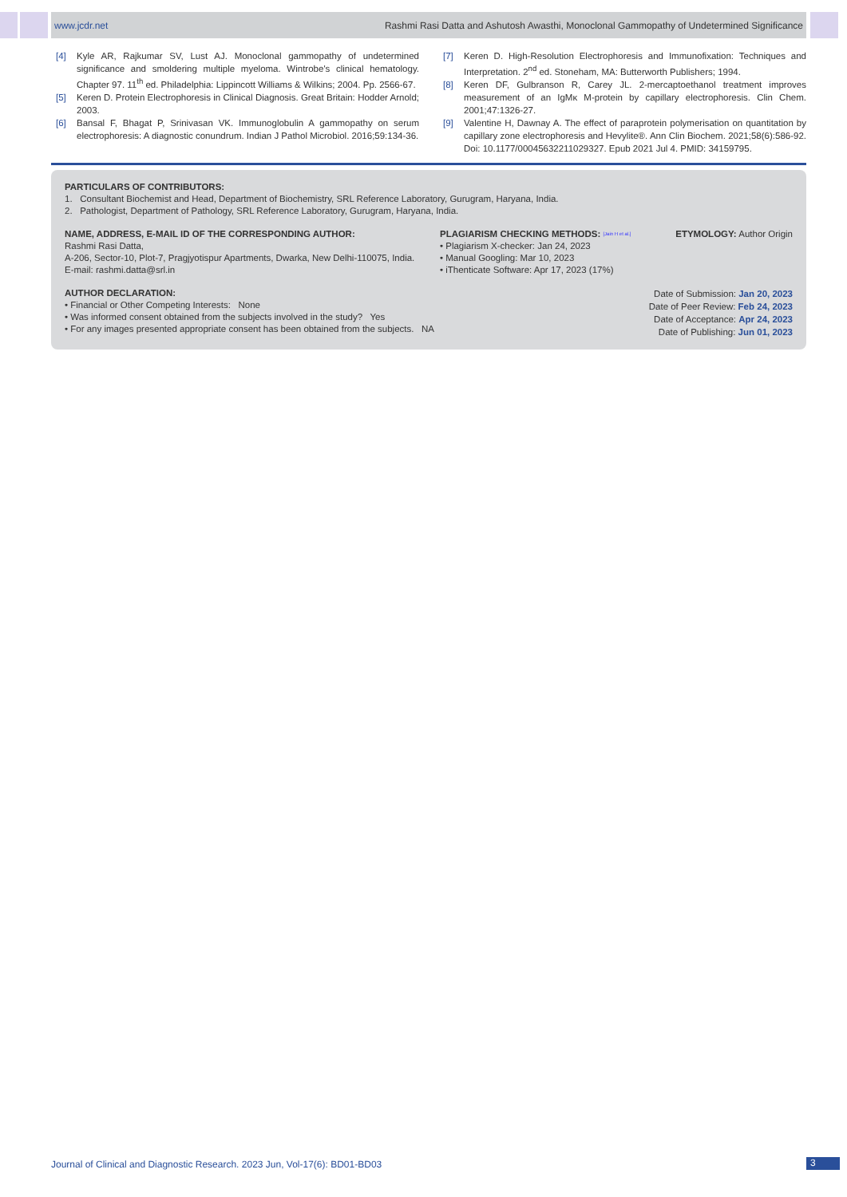www.jcdr.net Rashmi Rasi Datta and Ashutosh Awasthi, Monoclonal Gammopathy of Undetermined Significance
[4] Kyle AR, Rajkumar SV, Lust AJ. Monoclonal gammopathy of undetermined significance and smoldering multiple myeloma. Wintrobe's clinical hematology. Chapter 97. 11<sup>th</sup> ed. Philadelphia: Lippincott Williams & Wilkins; 2004. Pp. 2566-67.
[5] Keren D. Protein Electrophoresis in Clinical Diagnosis. Great Britain: Hodder Arnold; 2003.
[6] Bansal F, Bhagat P, Srinivasan VK. Immunoglobulin A gammopathy on serum electrophoresis: A diagnostic conundrum. Indian J Pathol Microbiol. 2016;59:134-36.
[7] Keren D. High-Resolution Electrophoresis and Immunofixation: Techniques and Interpretation. 2<sup>nd</sup> ed. Stoneham, MA: Butterworth Publishers; 1994.
[8] Keren DF, Gulbranson R, Carey JL. 2-mercaptoethanol treatment improves measurement of an IgMκ M-protein by capillary electrophoresis. Clin Chem. 2001;47:1326-27.
[9] Valentine H, Dawnay A. The effect of paraprotein polymerisation on quantitation by capillary zone electrophoresis and Hevylite®. Ann Clin Biochem. 2021;58(6):586-92. Doi: 10.1177/00045632211029327. Epub 2021 Jul 4. PMID: 34159795.
PARTICULARS OF CONTRIBUTORS:
1. Consultant Biochemist and Head, Department of Biochemistry, SRL Reference Laboratory, Gurugram, Haryana, India.
2. Pathologist, Department of Pathology, SRL Reference Laboratory, Gurugram, Haryana, India.
NAME, ADDRESS, E-MAIL ID OF THE CORRESPONDING AUTHOR:
Rashmi Rasi Datta,
A-206, Sector-10, Plot-7, Pragjyotispur Apartments, Dwarka, New Delhi-110075, India.
E-mail: rashmi.datta@srl.in
PLAGIARISM CHECKING METHODS: [Jain H et al.]
• Plagiarism X-checker: Jan 24, 2023
• Manual Googling: Mar 10, 2023
• iThenticate Software: Apr 17, 2023 (17%)
ETYMOLOGY: Author Origin
AUTHOR DECLARATION:
• Financial or Other Competing Interests: None
• Was informed consent obtained from the subjects involved in the study? Yes
• For any images presented appropriate consent has been obtained from the subjects. NA
Date of Submission: Jan 20, 2023
Date of Peer Review: Feb 24, 2023
Date of Acceptance: Apr 24, 2023
Date of Publishing: Jun 01, 2023
Journal of Clinical and Diagnostic Research. 2023 Jun, Vol-17(6): BD01-BD03
3